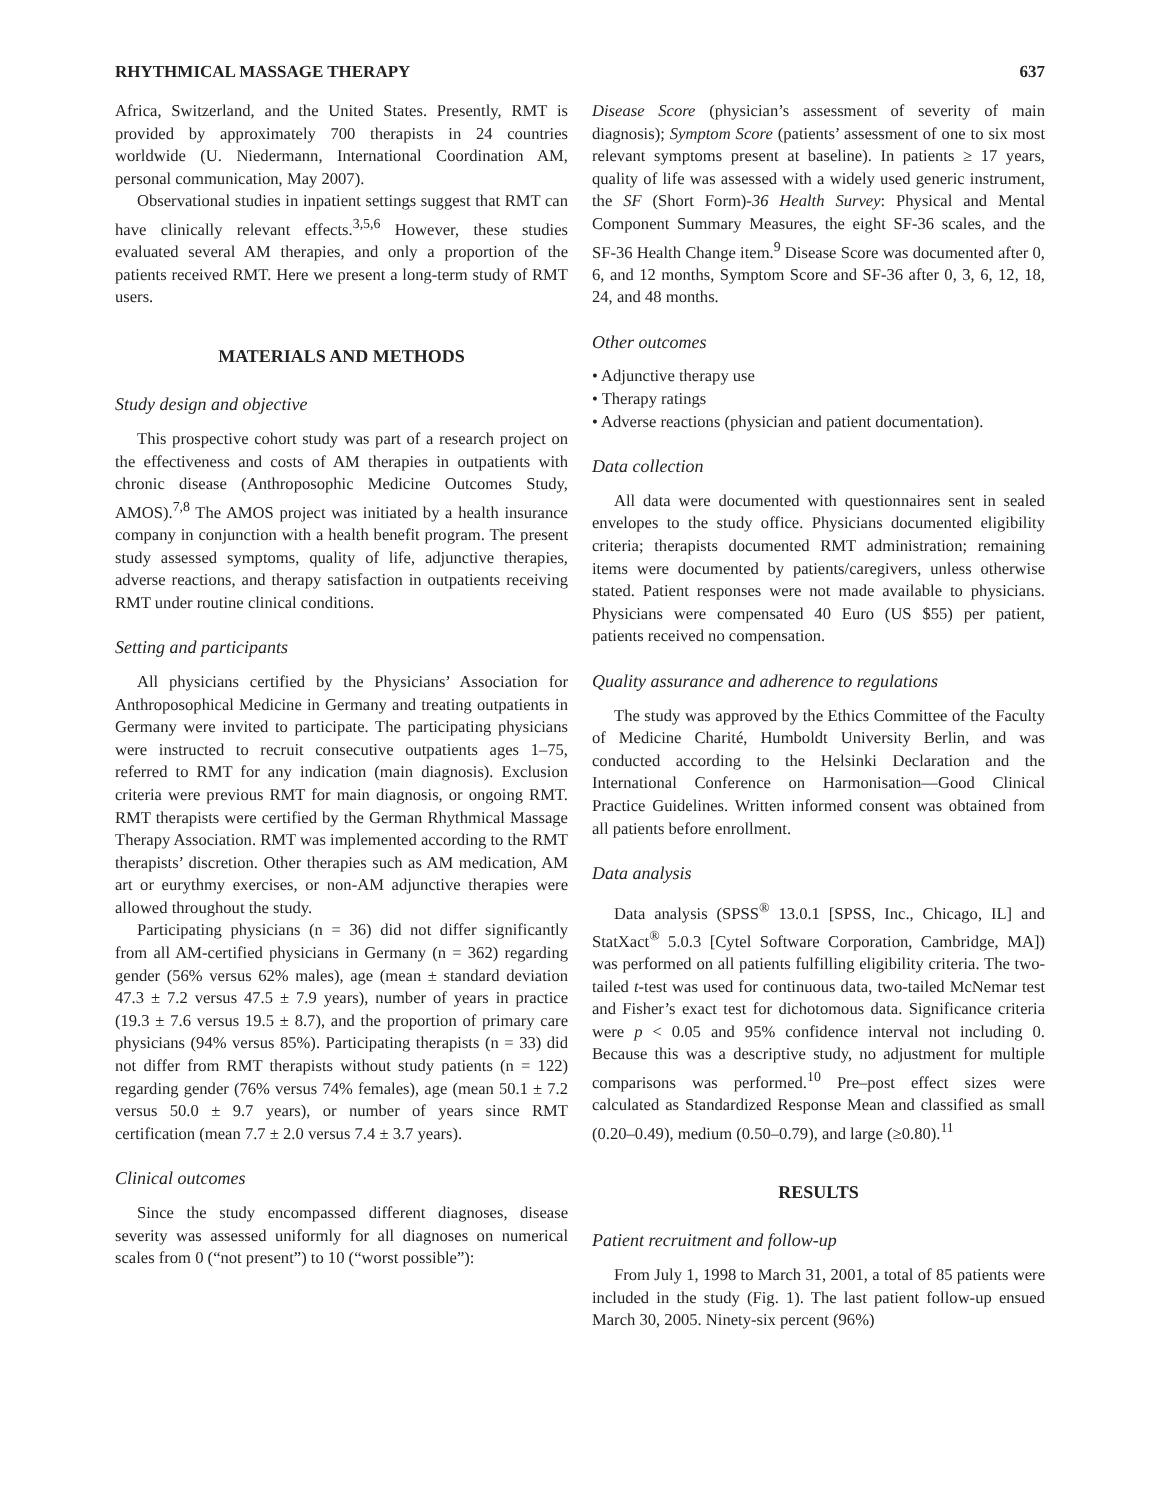RHYTHMICAL MASSAGE THERAPY 637
Africa, Switzerland, and the United States. Presently, RMT is provided by approximately 700 therapists in 24 countries worldwide (U. Niedermann, International Coordination AM, personal communication, May 2007).
Observational studies in inpatient settings suggest that RMT can have clinically relevant effects.<sup>3,5,6</sup> However, these studies evaluated several AM therapies, and only a proportion of the patients received RMT. Here we present a long-term study of RMT users.
MATERIALS AND METHODS
Study design and objective
This prospective cohort study was part of a research project on the effectiveness and costs of AM therapies in outpatients with chronic disease (Anthroposophic Medicine Outcomes Study, AMOS).<sup>7,8</sup> The AMOS project was initiated by a health insurance company in conjunction with a health benefit program. The present study assessed symptoms, quality of life, adjunctive therapies, adverse reactions, and therapy satisfaction in outpatients receiving RMT under routine clinical conditions.
Setting and participants
All physicians certified by the Physicians’ Association for Anthroposophical Medicine in Germany and treating outpatients in Germany were invited to participate. The participating physicians were instructed to recruit consecutive outpatients ages 1–75, referred to RMT for any indication (main diagnosis). Exclusion criteria were previous RMT for main diagnosis, or ongoing RMT. RMT therapists were certified by the German Rhythmical Massage Therapy Association. RMT was implemented according to the RMT therapists’ discretion. Other therapies such as AM medication, AM art or eurythmy exercises, or non-AM adjunctive therapies were allowed throughout the study.
Participating physicians (n = 36) did not differ significantly from all AM-certified physicians in Germany (n = 362) regarding gender (56% versus 62% males), age (mean ± standard deviation 47.3 ± 7.2 versus 47.5 ± 7.9 years), number of years in practice (19.3 ± 7.6 versus 19.5 ± 8.7), and the proportion of primary care physicians (94% versus 85%). Participating therapists (n = 33) did not differ from RMT therapists without study patients (n = 122) regarding gender (76% versus 74% females), age (mean 50.1 ± 7.2 versus 50.0 ± 9.7 years), or number of years since RMT certification (mean 7.7 ± 2.0 versus 7.4 ± 3.7 years).
Clinical outcomes
Since the study encompassed different diagnoses, disease severity was assessed uniformly for all diagnoses on numerical scales from 0 (“not present”) to 10 (“worst possible”):
Disease Score (physician’s assessment of severity of main diagnosis); Symptom Score (patients’ assessment of one to six most relevant symptoms present at baseline). In patients ≥ 17 years, quality of life was assessed with a widely used generic instrument, the SF (Short Form)-36 Health Survey: Physical and Mental Component Summary Measures, the eight SF-36 scales, and the SF-36 Health Change item.<sup>9</sup> Disease Score was documented after 0, 6, and 12 months, Symptom Score and SF-36 after 0, 3, 6, 12, 18, 24, and 48 months.
Other outcomes
• Adjunctive therapy use
• Therapy ratings
• Adverse reactions (physician and patient documentation).
Data collection
All data were documented with questionnaires sent in sealed envelopes to the study office. Physicians documented eligibility criteria; therapists documented RMT administration; remaining items were documented by patients/caregivers, unless otherwise stated. Patient responses were not made available to physicians. Physicians were compensated 40 Euro (US $55) per patient, patients received no compensation.
Quality assurance and adherence to regulations
The study was approved by the Ethics Committee of the Faculty of Medicine Charité, Humboldt University Berlin, and was conducted according to the Helsinki Declaration and the International Conference on Harmonisation—Good Clinical Practice Guidelines. Written informed consent was obtained from all patients before enrollment.
Data analysis
Data analysis (SPSS<sup>®</sup> 13.0.1 [SPSS, Inc., Chicago, IL] and StatXact<sup>®</sup> 5.0.3 [Cytel Software Corporation, Cambridge, MA]) was performed on all patients fulfilling eligibility criteria. The two-tailed t-test was used for continuous data, two-tailed McNemar test and Fisher’s exact test for dichotomous data. Significance criteria were p < 0.05 and 95% confidence interval not including 0. Because this was a descriptive study, no adjustment for multiple comparisons was performed.<sup>10</sup> Pre–post effect sizes were calculated as Standardized Response Mean and classified as small (0.20–0.49), medium (0.50–0.79), and large (≥0.80).<sup>11</sup>
RESULTS
Patient recruitment and follow-up
From July 1, 1998 to March 31, 2001, a total of 85 patients were included in the study (Fig. 1). The last patient follow-up ensued March 30, 2005. Ninety-six percent (96%)